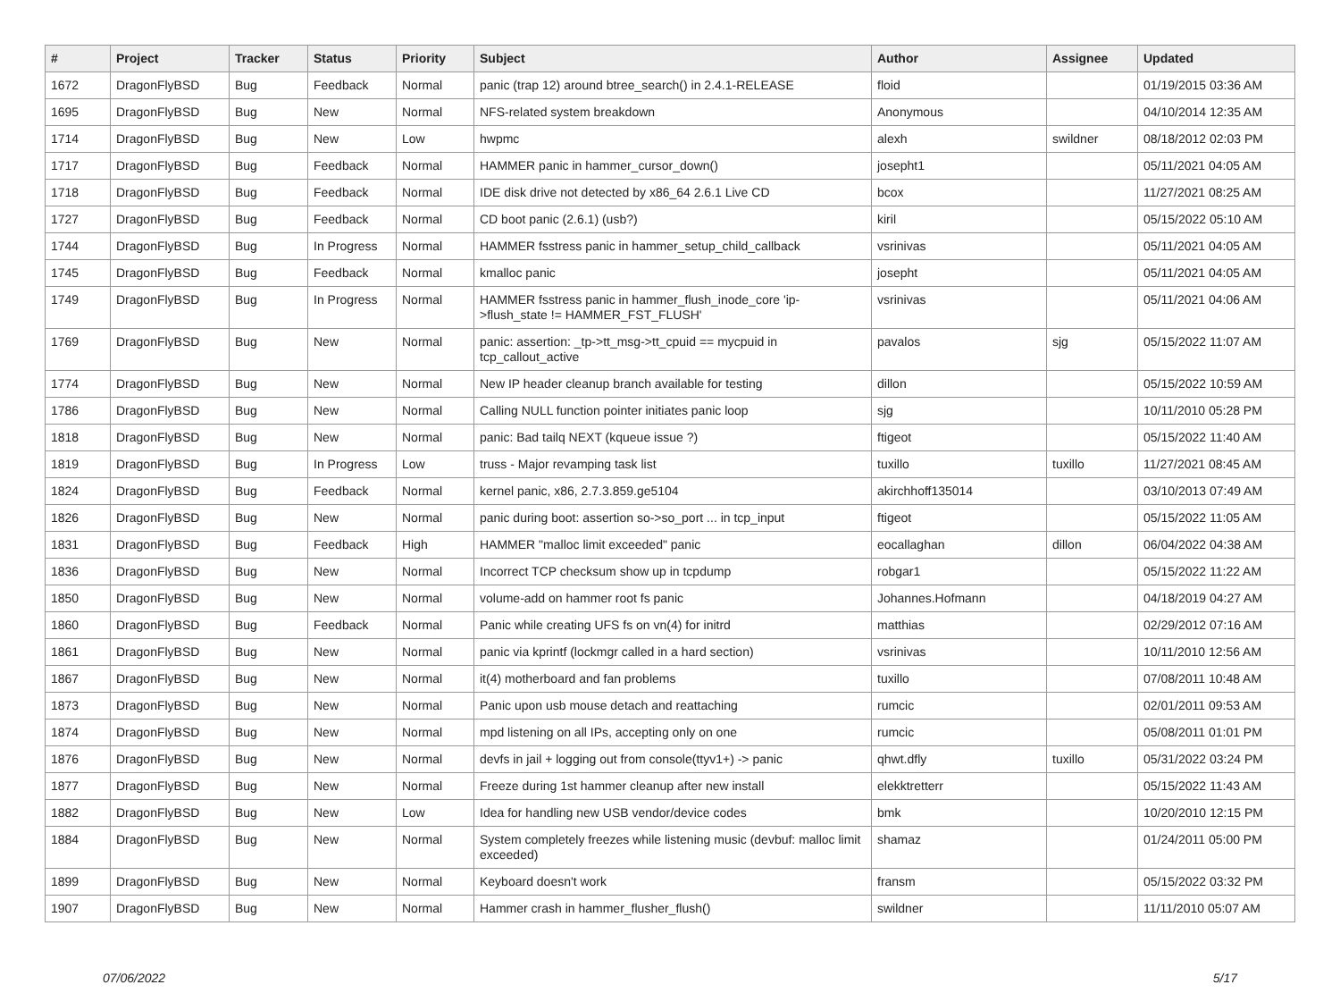| # | Project | Tracker | Status | Priority | Subject | Author | Assignee | Updated |
| --- | --- | --- | --- | --- | --- | --- | --- | --- |
| 1672 | DragonFlyBSD | Bug | Feedback | Normal | panic (trap 12) around btree_search() in 2.4.1-RELEASE | floid | | 01/19/2015 03:36 AM |
| 1695 | DragonFlyBSD | Bug | New | Normal | NFS-related system breakdown | Anonymous | | 04/10/2014 12:35 AM |
| 1714 | DragonFlyBSD | Bug | New | Low | hwpmc | alexh | swildner | 08/18/2012 02:03 PM |
| 1717 | DragonFlyBSD | Bug | Feedback | Normal | HAMMER panic in hammer_cursor_down() | josepht1 | | 05/11/2021 04:05 AM |
| 1718 | DragonFlyBSD | Bug | Feedback | Normal | IDE disk drive not detected by x86_64 2.6.1 Live CD | bcox | | 11/27/2021 08:25 AM |
| 1727 | DragonFlyBSD | Bug | Feedback | Normal | CD boot panic (2.6.1) (usb?) | kiril | | 05/15/2022 05:10 AM |
| 1744 | DragonFlyBSD | Bug | In Progress | Normal | HAMMER fsstress panic in hammer_setup_child_callback | vsrinivas | | 05/11/2021 04:05 AM |
| 1745 | DragonFlyBSD | Bug | Feedback | Normal | kmalloc panic | josepht | | 05/11/2021 04:05 AM |
| 1749 | DragonFlyBSD | Bug | In Progress | Normal | HAMMER fsstress panic in hammer_flush_inode_core 'ip->flush_state != HAMMER_FST_FLUSH' | vsrinivas | | 05/11/2021 04:06 AM |
| 1769 | DragonFlyBSD | Bug | New | Normal | panic: assertion: _tp->tt_msg->tt_cpuid == mycpuid in tcp_callout_active | pavalos | sjg | 05/15/2022 11:07 AM |
| 1774 | DragonFlyBSD | Bug | New | Normal | New IP header cleanup branch available for testing | dillon | | 05/15/2022 10:59 AM |
| 1786 | DragonFlyBSD | Bug | New | Normal | Calling NULL function pointer initiates panic loop | sjg | | 10/11/2010 05:28 PM |
| 1818 | DragonFlyBSD | Bug | New | Normal | panic: Bad tailq NEXT (kqueue issue ?) | ftigeot | | 05/15/2022 11:40 AM |
| 1819 | DragonFlyBSD | Bug | In Progress | Low | truss - Major revamping task list | tuxillo | tuxillo | 11/27/2021 08:45 AM |
| 1824 | DragonFlyBSD | Bug | Feedback | Normal | kernel panic, x86, 2.7.3.859.ge5104 | akirchhoff135014 | | 03/10/2013 07:49 AM |
| 1826 | DragonFlyBSD | Bug | New | Normal | panic during boot: assertion so->so_port ... in tcp_input | ftigeot | | 05/15/2022 11:05 AM |
| 1831 | DragonFlyBSD | Bug | Feedback | High | HAMMER "malloc limit exceeded" panic | eocallaghan | dillon | 06/04/2022 04:38 AM |
| 1836 | DragonFlyBSD | Bug | New | Normal | Incorrect TCP checksum show up in tcpdump | robgar1 | | 05/15/2022 11:22 AM |
| 1850 | DragonFlyBSD | Bug | New | Normal | volume-add on hammer root fs panic | Johannes.Hofmann | | 04/18/2019 04:27 AM |
| 1860 | DragonFlyBSD | Bug | Feedback | Normal | Panic while creating UFS fs on vn(4) for initrd | matthias | | 02/29/2012 07:16 AM |
| 1861 | DragonFlyBSD | Bug | New | Normal | panic via kprintf (lockmgr called in a hard section) | vsrinivas | | 10/11/2010 12:56 AM |
| 1867 | DragonFlyBSD | Bug | New | Normal | it(4) motherboard and fan problems | tuxillo | | 07/08/2011 10:48 AM |
| 1873 | DragonFlyBSD | Bug | New | Normal | Panic upon usb mouse detach and reattaching | rumcic | | 02/01/2011 09:53 AM |
| 1874 | DragonFlyBSD | Bug | New | Normal | mpd listening on all IPs, accepting only on one | rumcic | | 05/08/2011 01:01 PM |
| 1876 | DragonFlyBSD | Bug | New | Normal | devfs in jail + logging out from console(ttyv1+) -> panic | qhwt.dfly | tuxillo | 05/31/2022 03:24 PM |
| 1877 | DragonFlyBSD | Bug | New | Normal | Freeze during 1st hammer cleanup after new install | elekktretterr | | 05/15/2022 11:43 AM |
| 1882 | DragonFlyBSD | Bug | New | Low | Idea for handling new USB vendor/device codes | bmk | | 10/20/2010 12:15 PM |
| 1884 | DragonFlyBSD | Bug | New | Normal | System completely freezes while listening music (devbuf: malloc limit exceeded) | shamaz | | 01/24/2011 05:00 PM |
| 1899 | DragonFlyBSD | Bug | New | Normal | Keyboard doesn't work | fransm | | 05/15/2022 03:32 PM |
| 1907 | DragonFlyBSD | Bug | New | Normal | Hammer crash in hammer_flusher_flush() | swildner | | 11/11/2010 05:07 AM |
07/06/2022 5/17